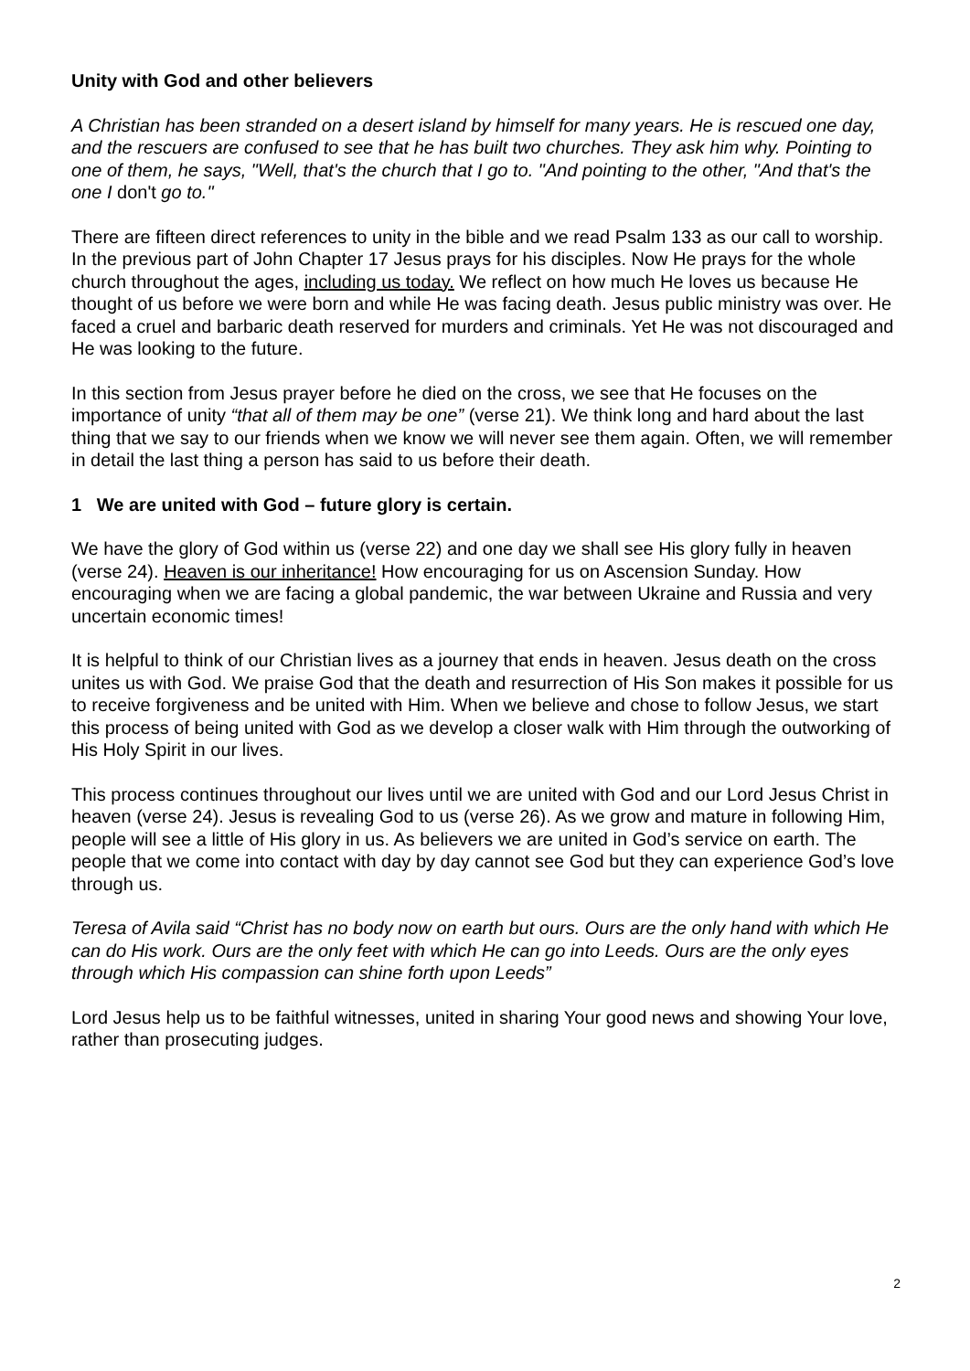Unity with God and other believers
A Christian has been stranded on a desert island by himself for many years. He is rescued one day, and the rescuers are confused to see that he has built two churches. They ask him why. Pointing to one of them, he says, "Well, that's the church that I go to. "And pointing to the other, "And that's the one I don't go to."
There are fifteen direct references to unity in the bible and we read Psalm 133 as our call to worship. In the previous part of John Chapter 17 Jesus prays for his disciples. Now He prays for the whole church throughout the ages, including us today. We reflect on how much He loves us because He thought of us before we were born and while He was facing death. Jesus public ministry was over. He faced a cruel and barbaric death reserved for murders and criminals. Yet He was not discouraged and He was looking to the future.
In this section from Jesus prayer before he died on the cross, we see that He focuses on the importance of unity “that all of them may be one” (verse 21). We think long and hard about the last thing that we say to our friends when we know we will never see them again. Often, we will remember in detail the last thing a person has said to us before their death.
1 We are united with God – future glory is certain.
We have the glory of God within us (verse 22) and one day we shall see His glory fully in heaven (verse 24). Heaven is our inheritance! How encouraging for us on Ascension Sunday. How encouraging when we are facing a global pandemic, the war between Ukraine and Russia and very uncertain economic times!
It is helpful to think of our Christian lives as a journey that ends in heaven. Jesus death on the cross unites us with God. We praise God that the death and resurrection of His Son makes it possible for us to receive forgiveness and be united with Him. When we believe and chose to follow Jesus, we start this process of being united with God as we develop a closer walk with Him through the outworking of His Holy Spirit in our lives.
This process continues throughout our lives until we are united with God and our Lord Jesus Christ in heaven (verse 24). Jesus is revealing God to us (verse 26). As we grow and mature in following Him, people will see a little of His glory in us. As believers we are united in God’s service on earth. The people that we come into contact with day by day cannot see God but they can experience God’s love through us.
Teresa of Avila said “Christ has no body now on earth but ours. Ours are the only hand with which He can do His work. Ours are the only feet with which He can go into Leeds. Ours are the only eyes through which His compassion can shine forth upon Leeds”
Lord Jesus help us to be faithful witnesses, united in sharing Your good news and showing Your love, rather than prosecuting judges.
2